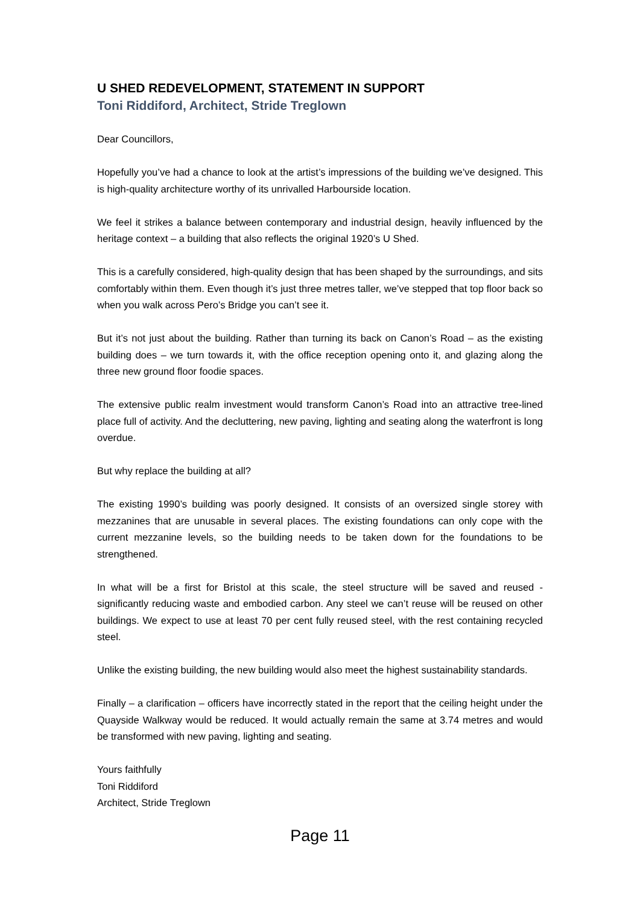U SHED REDEVELOPMENT, STATEMENT IN SUPPORT
Toni Riddiford, Architect, Stride Treglown
Dear Councillors,
Hopefully you’ve had a chance to look at the artist’s impressions of the building we’ve designed. This is high-quality architecture worthy of its unrivalled Harbourside location.
We feel it strikes a balance between contemporary and industrial design, heavily influenced by the heritage context – a building that also reflects the original 1920’s U Shed.
This is a carefully considered, high-quality design that has been shaped by the surroundings, and sits comfortably within them. Even though it’s just three metres taller, we’ve stepped that top floor back so when you walk across Pero’s Bridge you can’t see it.
But it’s not just about the building. Rather than turning its back on Canon’s Road – as the existing building does – we turn towards it, with the office reception opening onto it, and glazing along the three new ground floor foodie spaces.
The extensive public realm investment would transform Canon’s Road into an attractive tree-lined place full of activity. And the decluttering, new paving, lighting and seating along the waterfront is long overdue.
But why replace the building at all?
The existing 1990’s building was poorly designed. It consists of an oversized single storey with mezzanines that are unusable in several places. The existing foundations can only cope with the current mezzanine levels, so the building needs to be taken down for the foundations to be strengthened.
In what will be a first for Bristol at this scale, the steel structure will be saved and reused - significantly reducing waste and embodied carbon. Any steel we can’t reuse will be reused on other buildings. We expect to use at least 70 per cent fully reused steel, with the rest containing recycled steel.
Unlike the existing building, the new building would also meet the highest sustainability standards.
Finally – a clarification – officers have incorrectly stated in the report that the ceiling height under the Quayside Walkway would be reduced. It would actually remain the same at 3.74 metres and would be transformed with new paving, lighting and seating.
Yours faithfully
Toni Riddiford
Architect, Stride Treglown
Page 11